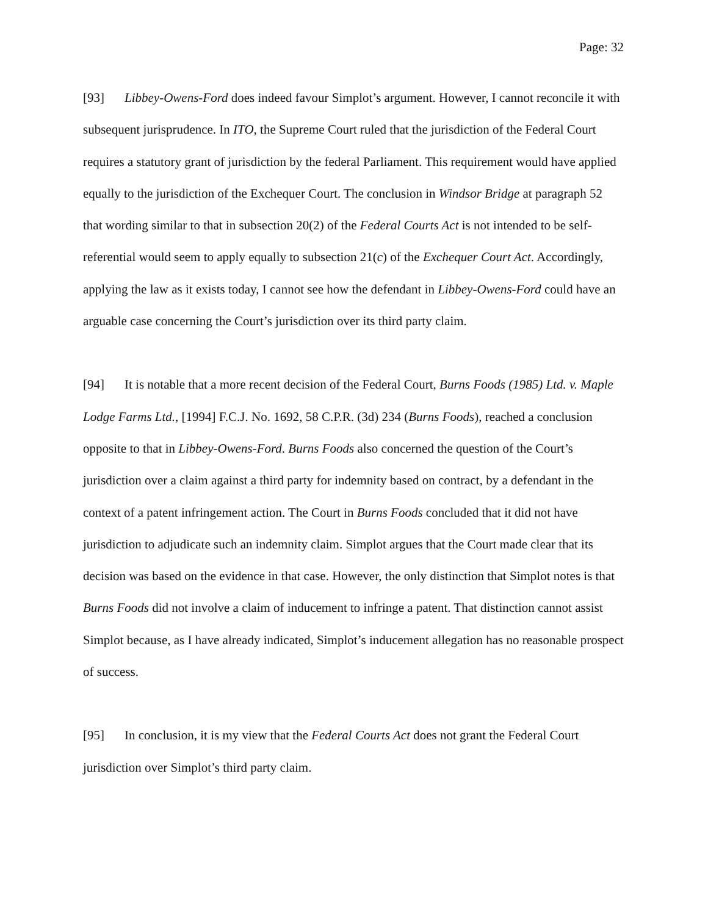Page: 32
[93] Libbey-Owens-Ford does indeed favour Simplot’s argument. However, I cannot reconcile it with subsequent jurisprudence. In ITO, the Supreme Court ruled that the jurisdiction of the Federal Court requires a statutory grant of jurisdiction by the federal Parliament. This requirement would have applied equally to the jurisdiction of the Exchequer Court. The conclusion in Windsor Bridge at paragraph 52 that wording similar to that in subsection 20(2) of the Federal Courts Act is not intended to be self-referential would seem to apply equally to subsection 21(c) of the Exchequer Court Act. Accordingly, applying the law as it exists today, I cannot see how the defendant in Libbey-Owens-Ford could have an arguable case concerning the Court’s jurisdiction over its third party claim.
[94] It is notable that a more recent decision of the Federal Court, Burns Foods (1985) Ltd. v. Maple Lodge Farms Ltd., [1994] F.C.J. No. 1692, 58 C.P.R. (3d) 234 (Burns Foods), reached a conclusion opposite to that in Libbey-Owens-Ford. Burns Foods also concerned the question of the Court’s jurisdiction over a claim against a third party for indemnity based on contract, by a defendant in the context of a patent infringement action. The Court in Burns Foods concluded that it did not have jurisdiction to adjudicate such an indemnity claim. Simplot argues that the Court made clear that its decision was based on the evidence in that case. However, the only distinction that Simplot notes is that Burns Foods did not involve a claim of inducement to infringe a patent. That distinction cannot assist Simplot because, as I have already indicated, Simplot’s inducement allegation has no reasonable prospect of success.
[95] In conclusion, it is my view that the Federal Courts Act does not grant the Federal Court jurisdiction over Simplot’s third party claim.